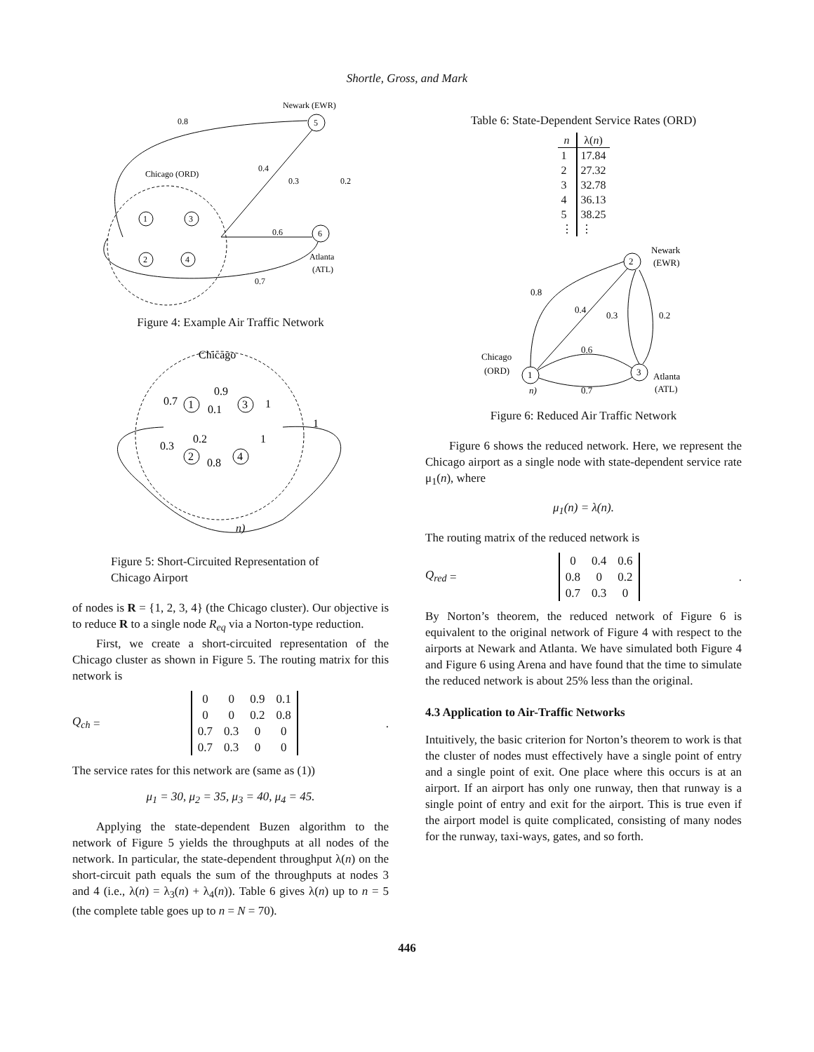Shortle, Gross, and Mark
Newark (EWR)
Chicago (ORD)
Atlanta
(ATL)
0.8
0.4
0.6
0.7
0.3
0.2
1
3
2
4
5
6
Figure 4: Example Air Traffic Network
Chicago
1
3
2
4
0.7
0.9
0.1
0.3
0.2
0.8
1
1
1
n)
Figure 5: Short-Circuited Representation of Chicago Airport
of nodes is R = {1, 2, 3, 4} (the Chicago cluster). Our objective is to reduce R to a single node R<sub>eq</sub> via a Norton-type reduction.
First, we create a short-circuited representation of the Chicago cluster as shown in Figure 5. The routing matrix for this network is
Q<sub>ch</sub> =
| 0 | 0 | 0.9 | 0.1 |
| 0 | 0 | 0.2 | 0.8 |
| 0.7 | 0.3 | 0 | 0 |
| 0.7 | 0.3 | 0 | 0 |
.
The service rates for this network are (same as (1))
μ<sub>1</sub> = 30, μ<sub>2</sub> = 35, μ<sub>3</sub> = 40, μ<sub>4</sub> = 45.
Applying the state-dependent Buzen algorithm to the network of Figure 5 yields the throughputs at all nodes of the network. In particular, the state-dependent throughput λ(n) on the short-circuit path equals the sum of the throughputs at nodes 3 and 4 (i.e., λ(n) = λ<sub>3</sub>(n) + λ<sub>4</sub>(n)). Table 6 gives λ(n) up to n = 5 (the complete table goes up to n = N = 70).
Table 6: State-Dependent Service Rates (ORD)
| n | λ( n ) |
| --- | --- |
| 1 | 17.84 |
| 2 | 27.32 |
| 3 | 32.78 |
| 4 | 36.13 |
| 5 | 38.25 |
| ⋮ | ⋮ |
Newark
(EWR)
Chicago
(ORD)
Atlanta
(ATL)
2
1
3
0.8
0.4
0.3
0.2
0.6
0.7
n)
Figure 6: Reduced Air Traffic Network
Figure 6 shows the reduced network. Here, we represent the Chicago airport as a single node with state-dependent service rate μ<sub>1</sub>(n), where
μ<sub>1</sub>(n) = λ(n).
The routing matrix of the reduced network is
Q<sub>red</sub> =
| 0 | 0.4 | 0.6 |
| 0.8 | 0 | 0.2 |
| 0.7 | 0.3 | 0 |
.
By Norton’s theorem, the reduced network of Figure 6 is equivalent to the original network of Figure 4 with respect to the airports at Newark and Atlanta. We have simulated both Figure 4 and Figure 6 using Arena and have found that the time to simulate the reduced network is about 25% less than the original.
4.3 Application to Air-Traffic Networks
Intuitively, the basic criterion for Norton’s theorem to work is that the cluster of nodes must effectively have a single point of entry and a single point of exit. One place where this occurs is at an airport. If an airport has only one runway, then that runway is a single point of entry and exit for the airport. This is true even if the airport model is quite complicated, consisting of many nodes for the runway, taxi-ways, gates, and so forth.
446